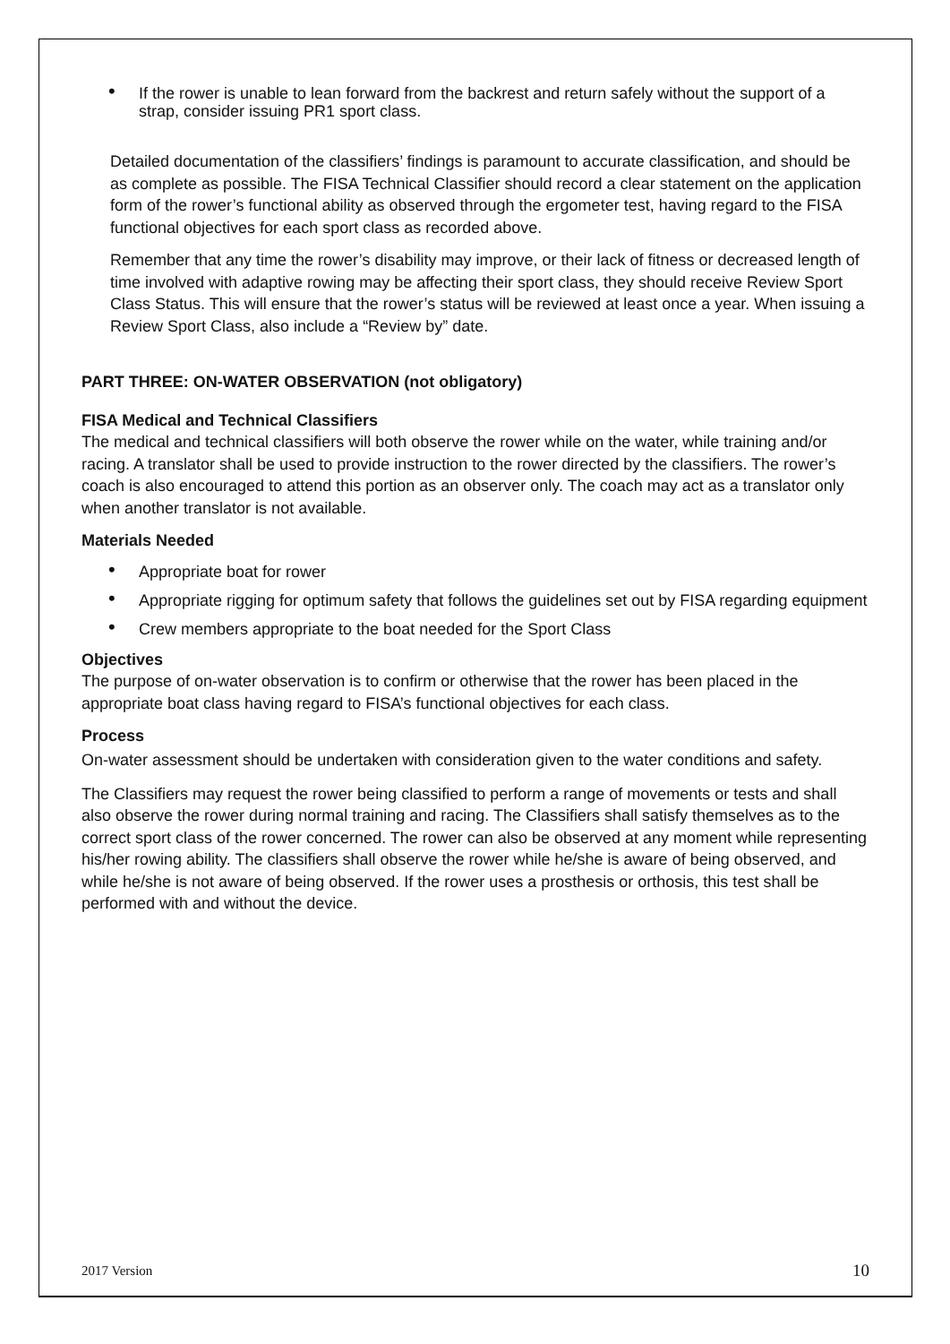• If the rower is unable to lean forward from the backrest and return safely without the support of a strap, consider issuing PR1 sport class.
Detailed documentation of the classifiers’ findings is paramount to accurate classification, and should be as complete as possible. The FISA Technical Classifier should record a clear statement on the application form of the rower’s functional ability as observed through the ergometer test, having regard to the FISA functional objectives for each sport class as recorded above.
Remember that any time the rower’s disability may improve, or their lack of fitness or decreased length of time involved with adaptive rowing may be affecting their sport class, they should receive Review Sport Class Status. This will ensure that the rower’s status will be reviewed at least once a year. When issuing a Review Sport Class, also include a “Review by” date.
PART THREE: ON-WATER OBSERVATION (not obligatory)
FISA Medical and Technical Classifiers
The medical and technical classifiers will both observe the rower while on the water, while training and/or racing. A translator shall be used to provide instruction to the rower directed by the classifiers. The rower’s coach is also encouraged to attend this portion as an observer only. The coach may act as a translator only when another translator is not available.
Materials Needed
• Appropriate boat for rower
• Appropriate rigging for optimum safety that follows the guidelines set out by FISA regarding equipment
• Crew members appropriate to the boat needed for the Sport Class
Objectives
The purpose of on-water observation is to confirm or otherwise that the rower has been placed in the appropriate boat class having regard to FISA’s functional objectives for each class.
Process
On-water assessment should be undertaken with consideration given to the water conditions and safety.
The Classifiers may request the rower being classified to perform a range of movements or tests and shall also observe the rower during normal training and racing. The Classifiers shall satisfy themselves as to the correct sport class of the rower concerned. The rower can also be observed at any moment while representing his/her rowing ability. The classifiers shall observe the rower while he/she is aware of being observed, and while he/she is not aware of being observed. If the rower uses a prosthesis or orthosis, this test shall be performed with and without the device.
2017 Version 10